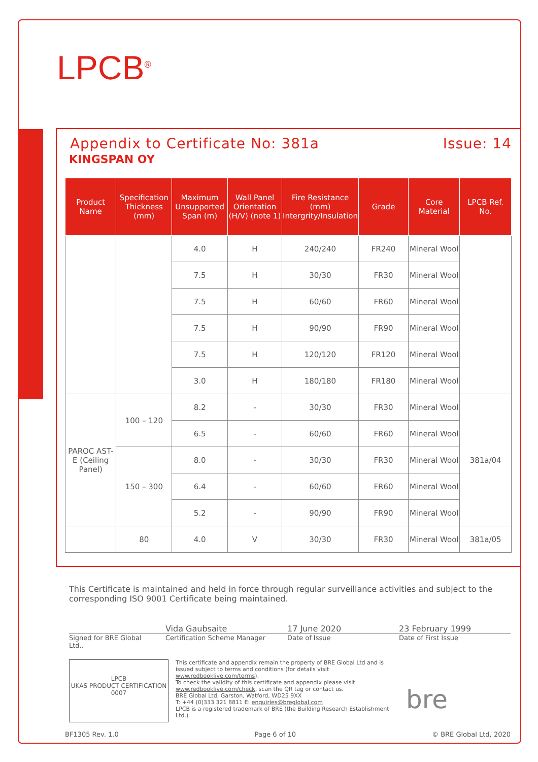LPCB<sup>®</sup>
Appendix to Certificate No: 381a Issue: 14
KINGSPAN OY
| Product Name | Specification Thickness (mm) | Maximum Unsupported Span (m) | Wall Panel Orientation (H/V) (note 1) | Fire Resistance (mm) Intergrity/Insulation | Grade | Core Material | LPCB Ref. No. |
| --- | --- | --- | --- | --- | --- | --- | --- |
| | | 4.0 | H | 240/240 | FR240 | Mineral Wool | |
| | | 7.5 | H | 30/30 | FR30 | Mineral Wool | |
| | | 7.5 | H | 60/60 | FR60 | Mineral Wool | |
| | | 7.5 | H | 90/90 | FR90 | Mineral Wool | |
| | | 7.5 | H | 120/120 | FR120 | Mineral Wool | |
| | | 3.0 | H | 180/180 | FR180 | Mineral Wool | |
| PAROC AST-E (Ceiling Panel) | 100 – 120 | 8.2 | - | 30/30 | FR30 | Mineral Wool | 381a/04 |
| | | 6.5 | - | 60/60 | FR60 | Mineral Wool | |
| | 150 – 300 | 8.0 | - | 30/30 | FR30 | Mineral Wool | |
| | | 6.4 | - | 60/60 | FR60 | Mineral Wool | |
| | | 5.2 | - | 90/90 | FR90 | Mineral Wool | |
| | 80 | 4.0 | V | 30/30 | FR30 | Mineral Wool | 381a/05 |
This Certificate is maintained and held in force through regular surveillance activities and subject to the corresponding ISO 9001 Certificate being maintained.
Vida Gaubsaite 17 June 2020 23 February 1999
Signed for BRE Global Ltd.. Certification Scheme Manager Date of Issue Date of First Issue
LPCB
UKAS PRODUCT CERTIFICATION 0007
This certificate and appendix remain the property of BRE Global Ltd and is issued subject to terms and conditions (for details visit www.redbooklive.com/terms).
To check the validity of this certificate and appendix please visit www.redbooklive.com/check, scan the QR tag or contact us.
BRE Global Ltd, Garston, Watford, WD25 9XX
T: +44 (0)333 321 8811 E: enquiries@breglobal.com
LPCB is a registered trademark of BRE (the Building Research Establishment Ltd.)
bre
BF1305 Rev. 1.0 Page 6 of 10 © BRE Global Ltd, 2020